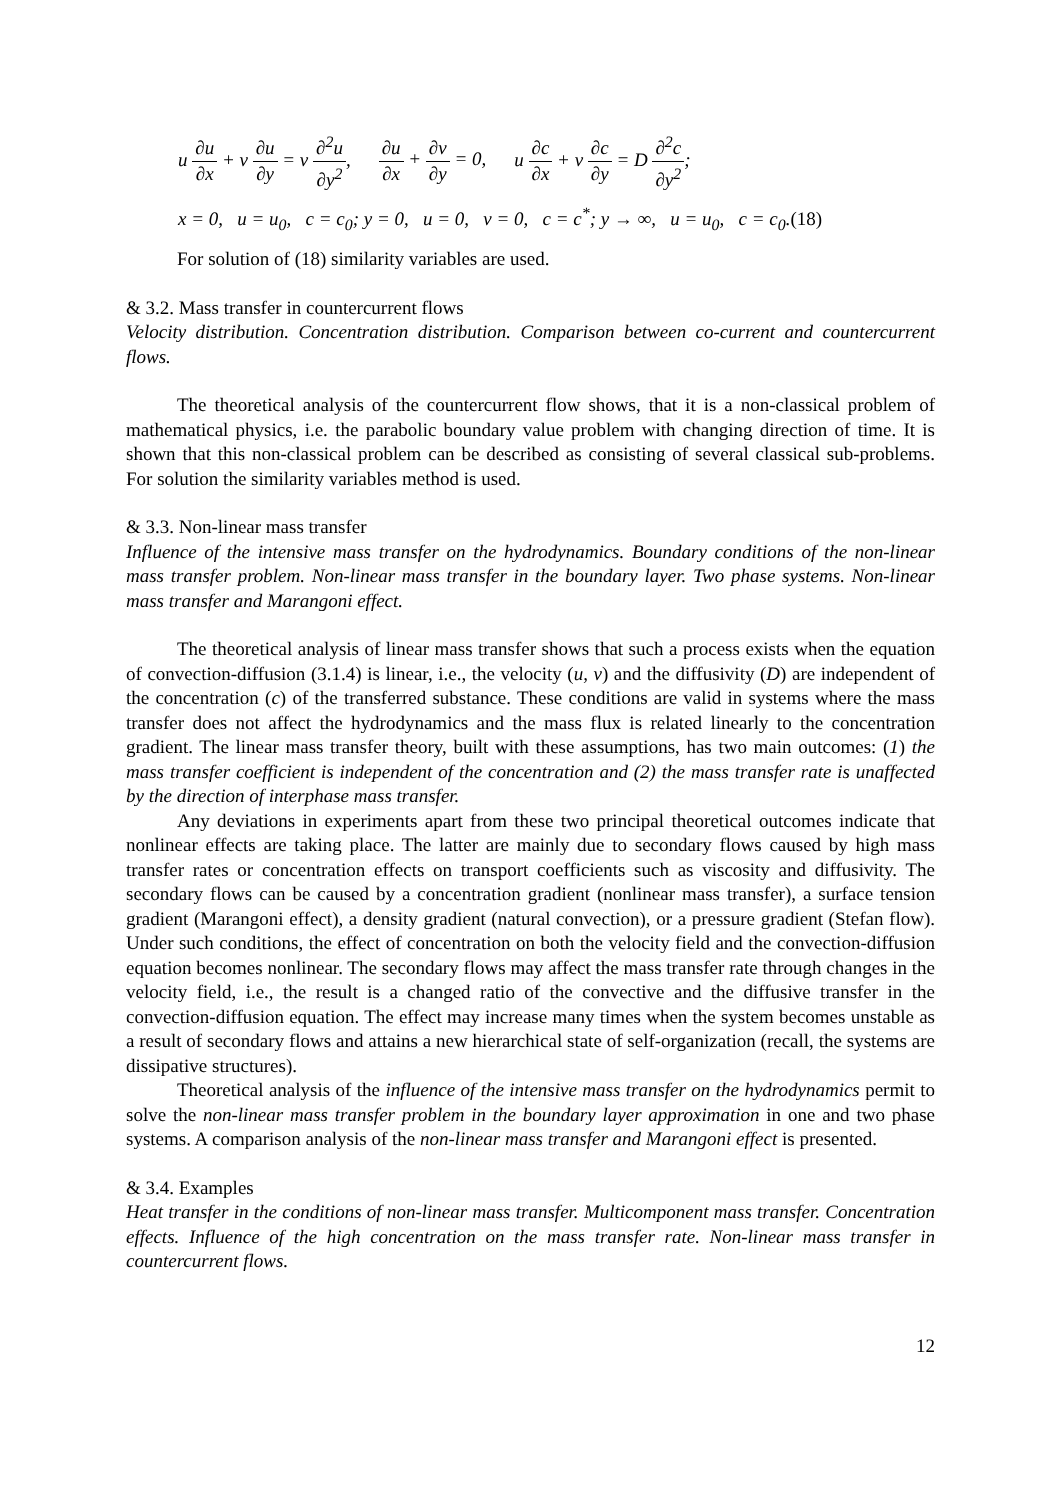u ∂u ∂x + v ∂u ∂y = ν ∂<sup>2</sup>u ∂y<sup>2</sup>, ∂u ∂x + ∂v ∂y = 0, u ∂c ∂x + v ∂c ∂y = D ∂<sup>2</sup>c ∂y<sup>2</sup>;
x = 0, u = u<sub>0</sub>, c = c<sub>0</sub>; y = 0, u = 0, v = 0, c = c<sup>*</sup>; y → ∞, u = u<sub>0</sub>, c = c<sub>0</sub>.(18)
For solution of (18) similarity variables are used.
& 3.2. Mass transfer in countercurrent flows
Velocity distribution. Concentration distribution. Comparison between co-current and countercurrent flows.
The theoretical analysis of the countercurrent flow shows, that it is a non-classical problem of mathematical physics, i.e. the parabolic boundary value problem with changing direction of time. It is shown that this non-classical problem can be described as consisting of several classical sub-problems. For solution the similarity variables method is used.
& 3.3. Non-linear mass transfer
Influence of the intensive mass transfer on the hydrodynamics. Boundary conditions of the non-linear mass transfer problem. Non-linear mass transfer in the boundary layer. Two phase systems. Non-linear mass transfer and Marangoni effect.
The theoretical analysis of linear mass transfer shows that such a process exists when the equation of convection-diffusion (3.1.4) is linear, i.e., the velocity (u, v) and the diffusivity (D) are independent of the concentration (c) of the transferred substance. These conditions are valid in systems where the mass transfer does not affect the hydrodynamics and the mass flux is related linearly to the concentration gradient. The linear mass transfer theory, built with these assumptions, has two main outcomes: (1) the mass transfer coefficient is independent of the concentration and (2) the mass transfer rate is unaffected by the direction of interphase mass transfer.
Any deviations in experiments apart from these two principal theoretical outcomes indicate that nonlinear effects are taking place. The latter are mainly due to secondary flows caused by high mass transfer rates or concentration effects on transport coefficients such as viscosity and diffusivity. The secondary flows can be caused by a concentration gradient (nonlinear mass transfer), a surface tension gradient (Marangoni effect), a density gradient (natural convection), or a pressure gradient (Stefan flow). Under such conditions, the effect of concentration on both the velocity field and the convection-diffusion equation becomes nonlinear. The secondary flows may affect the mass transfer rate through changes in the velocity field, i.e., the result is a changed ratio of the convective and the diffusive transfer in the convection-diffusion equation. The effect may increase many times when the system becomes unstable as a result of secondary flows and attains a new hierarchical state of self-organization (recall, the systems are dissipative structures).
Theoretical analysis of the influence of the intensive mass transfer on the hydrodynamics permit to solve the non-linear mass transfer problem in the boundary layer approximation in one and two phase systems. A comparison analysis of the non-linear mass transfer and Marangoni effect is presented.
& 3.4. Examples
Heat transfer in the conditions of non-linear mass transfer. Multicomponent mass transfer. Concentration effects. Influence of the high concentration on the mass transfer rate. Non-linear mass transfer in countercurrent flows.
12